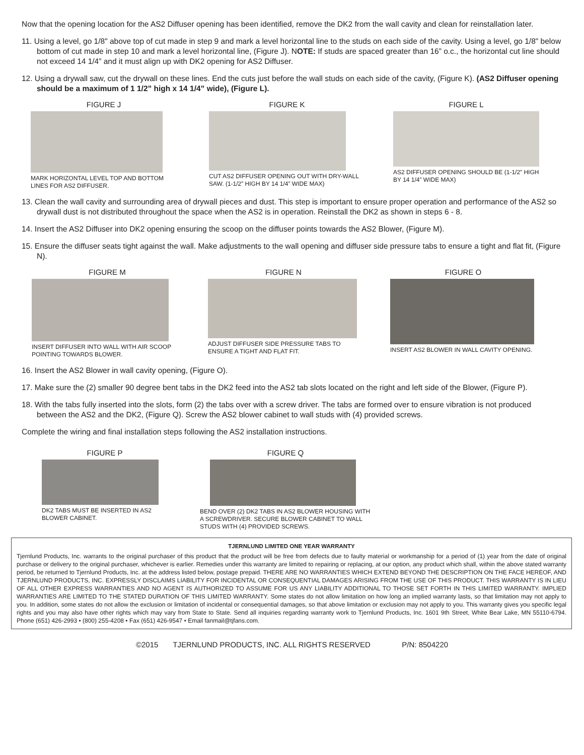Now that the opening location for the AS2 Diffuser opening has been identified, remove the DK2 from the wall cavity and clean for reinstallation later.
11. Using a level, go 1/8" above top of cut made in step 9 and mark a level horizontal line to the studs on each side of the cavity. Using a level, go 1/8" below bottom of cut made in step 10 and mark a level horizontal line, (Figure J). NOTE: If studs are spaced greater than 16” o.c., the horizontal cut line should not exceed 14 1/4” and it must align up with DK2 opening for AS2 Diffuser.
12. Using a drywall saw, cut the drywall on these lines. End the cuts just before the wall studs on each side of the cavity, (Figure K). (AS2 Diffuser opening should be a maximum of 1 1/2” high x 14 1/4” wide), (Figure L).
FIGURE J
MARK HORIZONTAL LEVEL TOP AND BOTTOM LINES FOR AS2 DIFFUSER.
FIGURE K
CUT AS2 DIFFUSER OPENING OUT WITH DRY-WALL SAW. (1-1/2” HIGH BY 14 1/4” WIDE MAX)
FIGURE L
AS2 DIFFUSER OPENING SHOULD BE (1-1/2” HIGH BY 14 1/4” WIDE MAX)
13. Clean the wall cavity and surrounding area of drywall pieces and dust. This step is important to ensure proper operation and performance of the AS2 so drywall dust is not distributed throughout the space when the AS2 is in operation. Reinstall the DK2 as shown in steps 6 - 8.
14. Insert the AS2 Diffuser into DK2 opening ensuring the scoop on the diffuser points towards the AS2 Blower, (Figure M).
15. Ensure the diffuser seats tight against the wall. Make adjustments to the wall opening and diffuser side pressure tabs to ensure a tight and flat fit, (Figure N).
FIGURE M
INSERT DIFFUSER INTO WALL WITH AIR SCOOP POINTING TOWARDS BLOWER.
FIGURE N
ADJUST DIFFUSER SIDE PRESSURE TABS TO ENSURE A TIGHT AND FLAT FIT.
FIGURE O
INSERT AS2 BLOWER IN WALL CAVITY OPENING.
16. Insert the AS2 Blower in wall cavity opening, (Figure O).
17. Make sure the (2) smaller 90 degree bent tabs in the DK2 feed into the AS2 tab slots located on the right and left side of the Blower, (Figure P).
18. With the tabs fully inserted into the slots, form (2) the tabs over with a screw driver. The tabs are formed over to ensure vibration is not produced between the AS2 and the DK2, (Figure Q). Screw the AS2 blower cabinet to wall studs with (4) provided screws.
Complete the wiring and final installation steps following the AS2 installation instructions.
FIGURE P
DK2 TABS MUST BE INSERTED IN AS2 BLOWER CABINET.
FIGURE Q
BEND OVER (2) DK2 TABS IN AS2 BLOWER HOUSING WITH A SCREWDRIVER. SECURE BLOWER CABINET TO WALL STUDS WITH (4) PROVIDED SCREWS.
TJERNLUND LIMITED ONE YEAR WARRANTY
Tjernlund Products, Inc. warrants to the original purchaser of this product that the product will be free from defects due to faulty material or workmanship for a period of (1) year from the date of original purchase or delivery to the original purchaser, whichever is earlier. Remedies under this warranty are limited to repairing or replacing, at our option, any product which shall, within the above stated warranty period, be returned to Tjernlund Products, Inc. at the address listed below, postage prepaid. THERE ARE NO WARRANTIES WHICH EXTEND BEYOND THE DESCRIPTION ON THE FACE HEREOF, AND TJERNLUND PRODUCTS, INC. EXPRESSLY DISCLAIMS LIABILITY FOR INCIDENTAL OR CONSEQUENTIAL DAMAGES ARISING FROM THE USE OF THIS PRODUCT. THIS WARRANTY IS IN LIEU OF ALL OTHER EXPRESS WARRANTIES AND NO AGENT IS AUTHORIZED TO ASSUME FOR US ANY LIABILITY ADDITIONAL TO THOSE SET FORTH IN THIS LIMITED WARRANTY. IMPLIED WARRANTIES ARE LIMITED TO THE STATED DURATION OF THIS LIMITED WARRANTY. Some states do not allow limitation on how long an implied warranty lasts, so that limitation may not apply to you. In addition, some states do not allow the exclusion or limitation of incidental or consequential damages, so that above limitation or exclusion may not apply to you. This warranty gives you specific legal rights and you may also have other rights which may vary from State to State. Send all inquiries regarding warranty work to Tjernlund Products, Inc. 1601 9th Street, White Bear Lake, MN 55110-6794. Phone (651) 426-2993 • (800) 255-4208 • Fax (651) 426-9547 • Email fanmail@tjfans.com.
©2015 TJERNLUND PRODUCTS, INC. ALL RIGHTS RESERVED P/N: 8504220